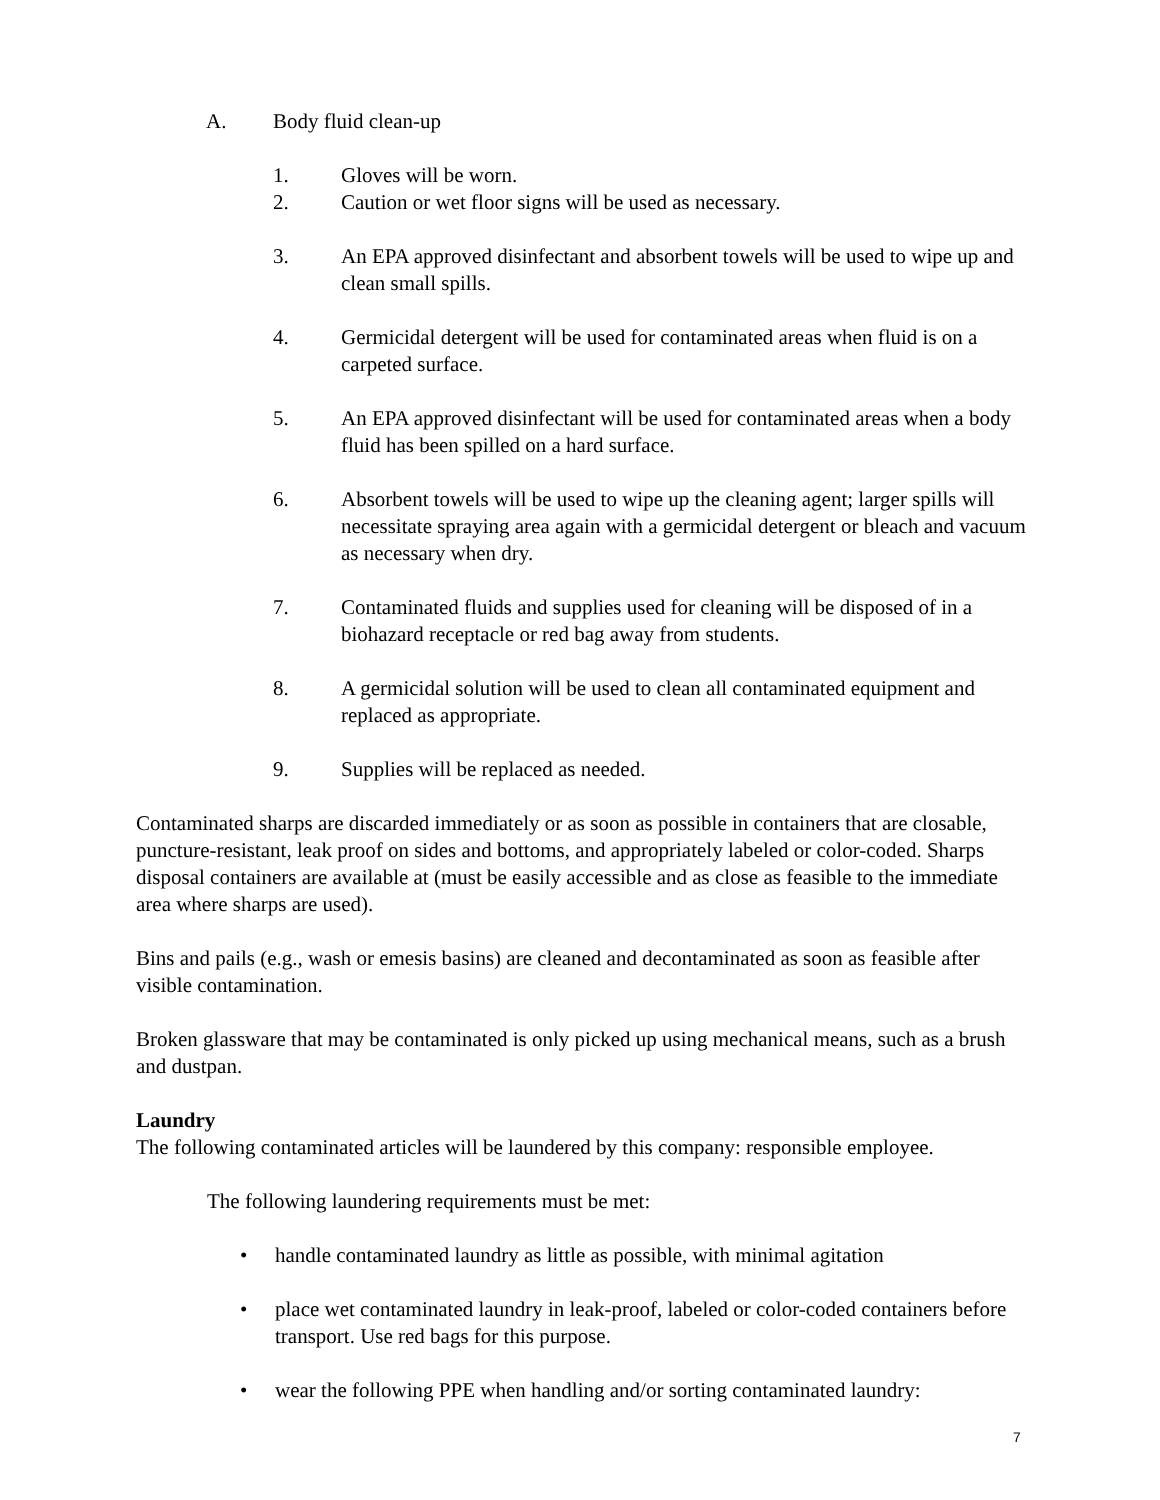A. Body fluid clean-up
1. Gloves will be worn.
2. Caution or wet floor signs will be used as necessary.
3. An EPA approved disinfectant and absorbent towels will be used to wipe up and clean small spills.
4. Germicidal detergent will be used for contaminated areas when fluid is on a carpeted surface.
5. An EPA approved disinfectant will be used for contaminated areas when a body fluid has been spilled on a hard surface.
6. Absorbent towels will be used to wipe up the cleaning agent; larger spills will necessitate spraying area again with a germicidal detergent or bleach and vacuum as necessary when dry.
7. Contaminated fluids and supplies used for cleaning will be disposed of in a biohazard receptacle or red bag away from students.
8. A germicidal solution will be used to clean all contaminated equipment and replaced as appropriate.
9. Supplies will be replaced as needed.
Contaminated sharps are discarded immediately or as soon as possible in containers that are closable, puncture-resistant, leak proof on sides and bottoms, and appropriately labeled or color-coded. Sharps disposal containers are available at (must be easily accessible and as close as feasible to the immediate area where sharps are used).
Bins and pails (e.g., wash or emesis basins) are cleaned and decontaminated as soon as feasible after visible contamination.
Broken glassware that may be contaminated is only picked up using mechanical means, such as a brush and dustpan.
Laundry
The following contaminated articles will be laundered by this company: responsible employee.
The following laundering requirements must be met:
• handle contaminated laundry as little as possible, with minimal agitation
• place wet contaminated laundry in leak-proof, labeled or color-coded containers before transport. Use red bags for this purpose.
• wear the following PPE when handling and/or sorting contaminated laundry:
7